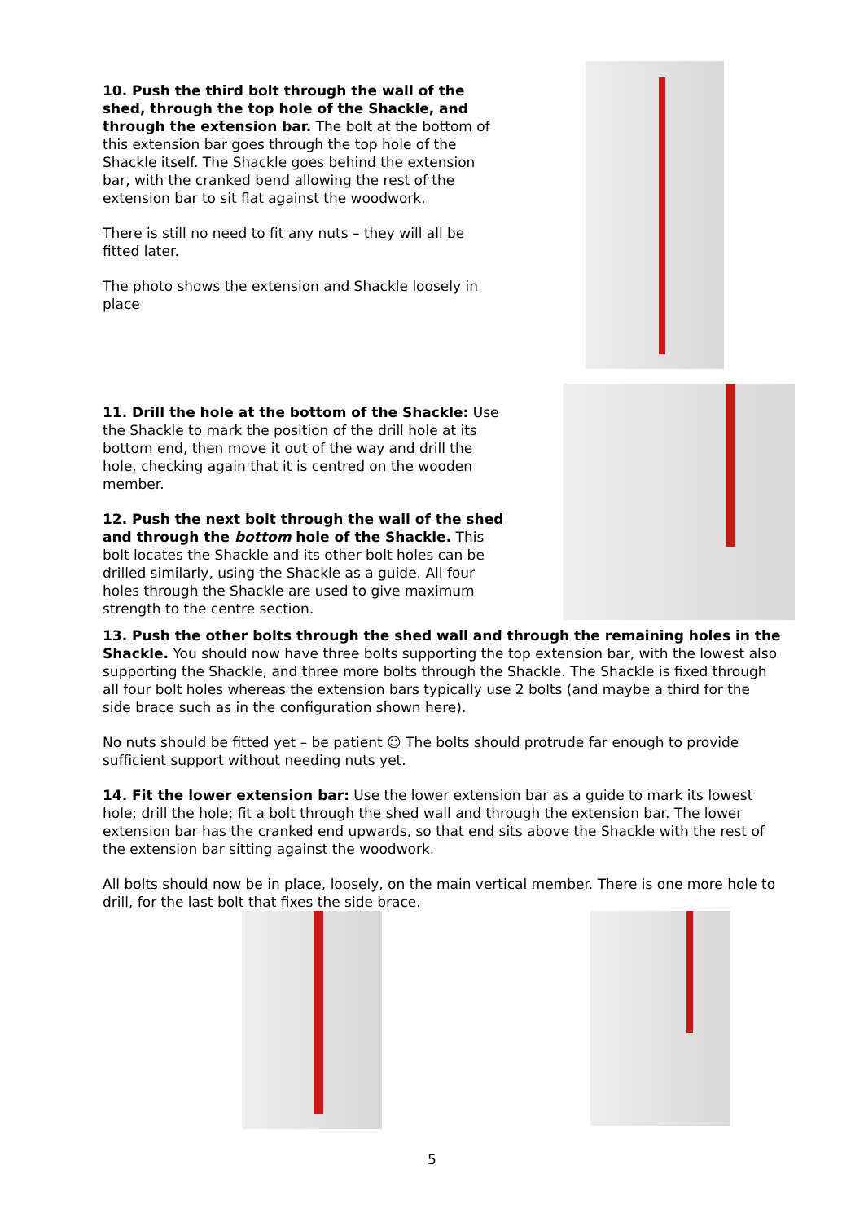10. Push the third bolt through the wall of the shed, through the top hole of the Shackle, and through the extension bar. The bolt at the bottom of this extension bar goes through the top hole of the Shackle itself. The Shackle goes behind the extension bar, with the cranked bend allowing the rest of the extension bar to sit flat against the woodwork.
There is still no need to fit any nuts – they will all be fitted later.
The photo shows the extension and Shackle loosely in place
11. Drill the hole at the bottom of the Shackle: Use the Shackle to mark the position of the drill hole at its bottom end, then move it out of the way and drill the hole, checking again that it is centred on the wooden member.
12. Push the next bolt through the wall of the shed and through the bottom hole of the Shackle. This bolt locates the Shackle and its other bolt holes can be drilled similarly, using the Shackle as a guide. All four holes through the Shackle are used to give maximum strength to the centre section.
13. Push the other bolts through the shed wall and through the remaining holes in the Shackle. You should now have three bolts supporting the top extension bar, with the lowest also supporting the Shackle, and three more bolts through the Shackle. The Shackle is fixed through all four bolt holes whereas the extension bars typically use 2 bolts (and maybe a third for the side brace such as in the configuration shown here).
No nuts should be fitted yet – be patient ☺ The bolts should protrude far enough to provide sufficient support without needing nuts yet.
14. Fit the lower extension bar: Use the lower extension bar as a guide to mark its lowest hole; drill the hole; fit a bolt through the shed wall and through the extension bar. The lower extension bar has the cranked end upwards, so that end sits above the Shackle with the rest of the extension bar sitting against the woodwork.
All bolts should now be in place, loosely, on the main vertical member. There is one more hole to drill, for the last bolt that fixes the side brace.
5